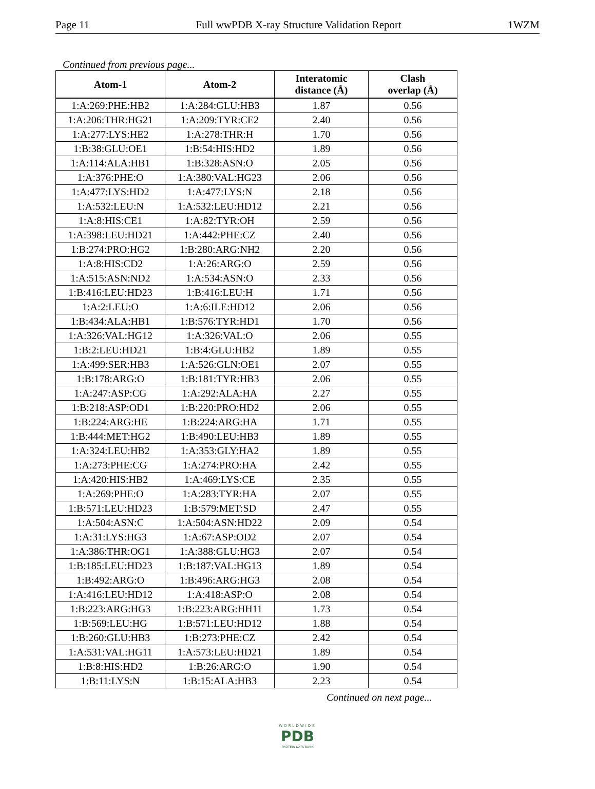Page 11 Full wwPDB X-ray Structure Validation Report 1WZM
Continued from previous page...
| Atom-1 | Atom-2 | Interatomic distance (Å) | Clash overlap (Å) |
| --- | --- | --- | --- |
| 1:A:269:PHE:HB2 | 1:A:284:GLU:HB3 | 1.87 | 0.56 |
| 1:A:206:THR:HG21 | 1:A:209:TYR:CE2 | 2.40 | 0.56 |
| 1:A:277:LYS:HE2 | 1:A:278:THR:H | 1.70 | 0.56 |
| 1:B:38:GLU:OE1 | 1:B:54:HIS:HD2 | 1.89 | 0.56 |
| 1:A:114:ALA:HB1 | 1:B:328:ASN:O | 2.05 | 0.56 |
| 1:A:376:PHE:O | 1:A:380:VAL:HG23 | 2.06 | 0.56 |
| 1:A:477:LYS:HD2 | 1:A:477:LYS:N | 2.18 | 0.56 |
| 1:A:532:LEU:N | 1:A:532:LEU:HD12 | 2.21 | 0.56 |
| 1:A:8:HIS:CE1 | 1:A:82:TYR:OH | 2.59 | 0.56 |
| 1:A:398:LEU:HD21 | 1:A:442:PHE:CZ | 2.40 | 0.56 |
| 1:B:274:PRO:HG2 | 1:B:280:ARG:NH2 | 2.20 | 0.56 |
| 1:A:8:HIS:CD2 | 1:A:26:ARG:O | 2.59 | 0.56 |
| 1:A:515:ASN:ND2 | 1:A:534:ASN:O | 2.33 | 0.56 |
| 1:B:416:LEU:HD23 | 1:B:416:LEU:H | 1.71 | 0.56 |
| 1:A:2:LEU:O | 1:A:6:ILE:HD12 | 2.06 | 0.56 |
| 1:B:434:ALA:HB1 | 1:B:576:TYR:HD1 | 1.70 | 0.56 |
| 1:A:326:VAL:HG12 | 1:A:326:VAL:O | 2.06 | 0.55 |
| 1:B:2:LEU:HD21 | 1:B:4:GLU:HB2 | 1.89 | 0.55 |
| 1:A:499:SER:HB3 | 1:A:526:GLN:OE1 | 2.07 | 0.55 |
| 1:B:178:ARG:O | 1:B:181:TYR:HB3 | 2.06 | 0.55 |
| 1:A:247:ASP:CG | 1:A:292:ALA:HA | 2.27 | 0.55 |
| 1:B:218:ASP:OD1 | 1:B:220:PRO:HD2 | 2.06 | 0.55 |
| 1:B:224:ARG:HE | 1:B:224:ARG:HA | 1.71 | 0.55 |
| 1:B:444:MET:HG2 | 1:B:490:LEU:HB3 | 1.89 | 0.55 |
| 1:A:324:LEU:HB2 | 1:A:353:GLY:HA2 | 1.89 | 0.55 |
| 1:A:273:PHE:CG | 1:A:274:PRO:HA | 2.42 | 0.55 |
| 1:A:420:HIS:HB2 | 1:A:469:LYS:CE | 2.35 | 0.55 |
| 1:A:269:PHE:O | 1:A:283:TYR:HA | 2.07 | 0.55 |
| 1:B:571:LEU:HD23 | 1:B:579:MET:SD | 2.47 | 0.55 |
| 1:A:504:ASN:C | 1:A:504:ASN:HD22 | 2.09 | 0.54 |
| 1:A:31:LYS:HG3 | 1:A:67:ASP:OD2 | 2.07 | 0.54 |
| 1:A:386:THR:OG1 | 1:A:388:GLU:HG3 | 2.07 | 0.54 |
| 1:B:185:LEU:HD23 | 1:B:187:VAL:HG13 | 1.89 | 0.54 |
| 1:B:492:ARG:O | 1:B:496:ARG:HG3 | 2.08 | 0.54 |
| 1:A:416:LEU:HD12 | 1:A:418:ASP:O | 2.08 | 0.54 |
| 1:B:223:ARG:HG3 | 1:B:223:ARG:HH11 | 1.73 | 0.54 |
| 1:B:569:LEU:HG | 1:B:571:LEU:HD12 | 1.88 | 0.54 |
| 1:B:260:GLU:HB3 | 1:B:273:PHE:CZ | 2.42 | 0.54 |
| 1:A:531:VAL:HG11 | 1:A:573:LEU:HD21 | 1.89 | 0.54 |
| 1:B:8:HIS:HD2 | 1:B:26:ARG:O | 1.90 | 0.54 |
| 1:B:11:LYS:N | 1:B:15:ALA:HB3 | 2.23 | 0.54 |
Continued on next page...
WORLDWIDE
PDB
PROTEIN DATA BANK